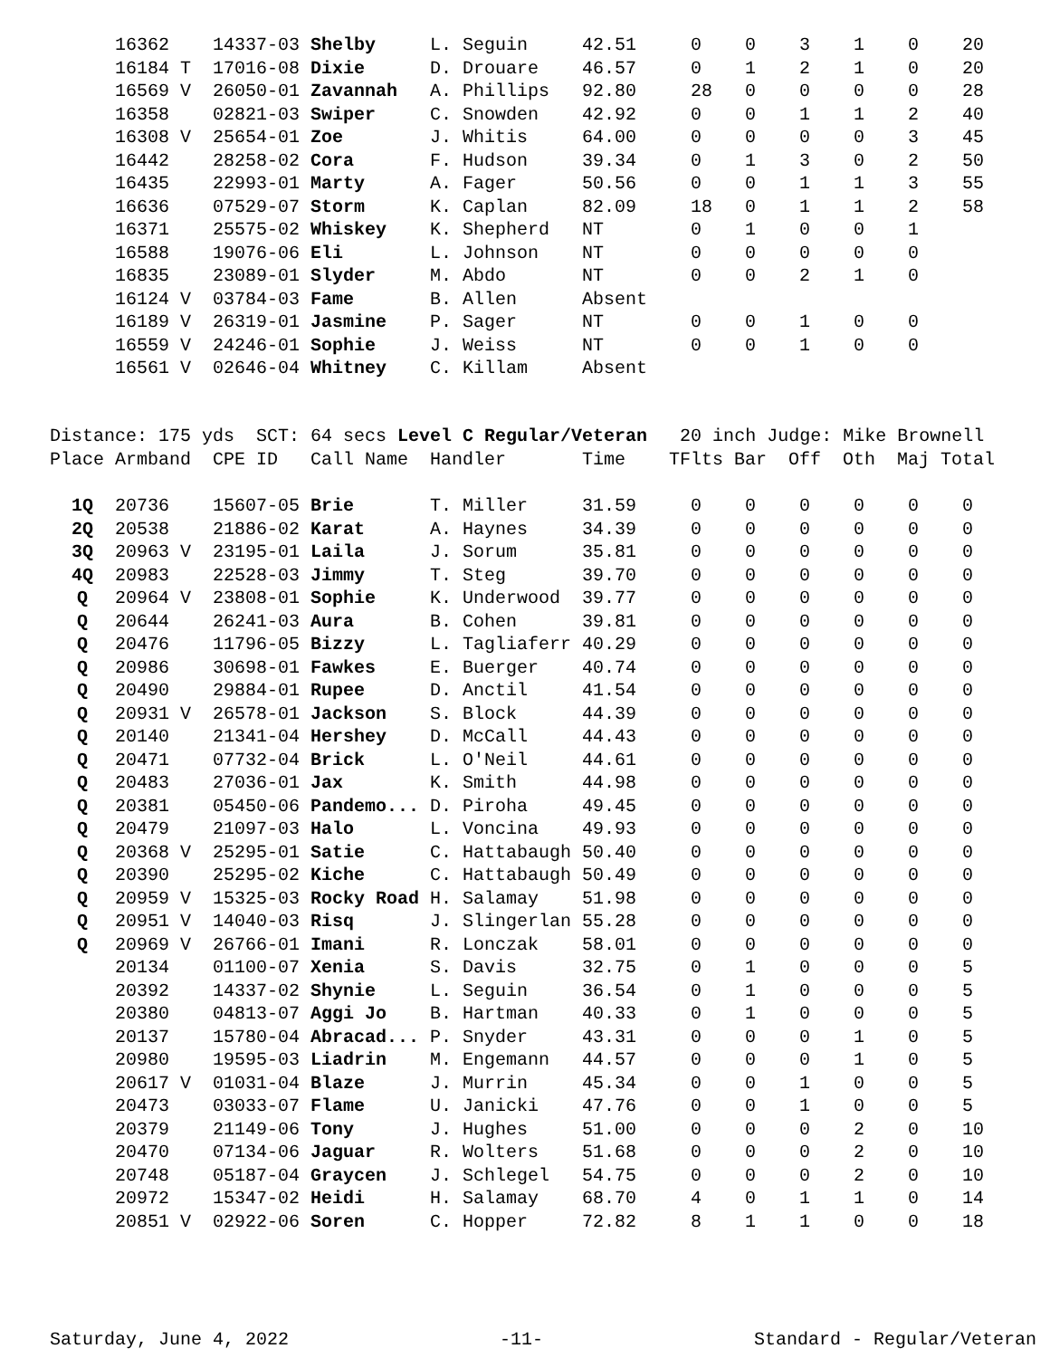| | 16362 | 14337-03 | Shelby | L. Seguin | 42.51 | 0 | 0 | 3 | 1 | 0 | 20 |
| | 16184 T | 17016-08 | Dixie | D. Drouare | 46.57 | 0 | 1 | 2 | 1 | 0 | 20 |
| | 16569 V | 26050-01 | Zavannah | A. Phillips | 92.80 | 28 | 0 | 0 | 0 | 0 | 28 |
| | 16358 | 02821-03 | Swiper | C. Snowden | 42.92 | 0 | 0 | 1 | 1 | 2 | 40 |
| | 16308 V | 25654-01 | Zoe | J. Whitis | 64.00 | 0 | 0 | 0 | 0 | 3 | 45 |
| | 16442 | 28258-02 | Cora | F. Hudson | 39.34 | 0 | 1 | 3 | 0 | 2 | 50 |
| | 16435 | 22993-01 | Marty | A. Fager | 50.56 | 0 | 0 | 1 | 1 | 3 | 55 |
| | 16636 | 07529-07 | Storm | K. Caplan | 82.09 | 18 | 0 | 1 | 1 | 2 | 58 |
| | 16371 | 25575-02 | Whiskey | K. Shepherd | NT | 0 | 1 | 0 | 0 | 1 | |
| | 16588 | 19076-06 | Eli | L. Johnson | NT | 0 | 0 | 0 | 0 | 0 | |
| | 16835 | 23089-01 | Slyder | M. Abdo | NT | 0 | 0 | 2 | 1 | 0 | |
| | 16124 V | 03784-03 | Fame | B. Allen | Absent | | | | | | |
| | 16189 V | 26319-01 | Jasmine | P. Sager | NT | 0 | 0 | 1 | 0 | 0 | |
| | 16559 V | 24246-01 | Sophie | J. Weiss | NT | 0 | 0 | 1 | 0 | 0 | |
| | 16561 V | 02646-04 | Whitney | C. Killam | Absent | | | | | | |
Distance: 175 yds SCT: 64 secs Level C Regular/Veteran 20 inch Judge: Mike Brownell
| Place | Armband | CPE ID | Call Name | Handler | Time | TFlts | Bar | Off | Oth | Maj | Total |
| --- | --- | --- | --- | --- | --- | --- | --- | --- | --- | --- | --- |
| 1Q | 20736 | 15607-05 | Brie | T. Miller | 31.59 | 0 | 0 | 0 | 0 | 0 | 0 |
| 2Q | 20538 | 21886-02 | Karat | A. Haynes | 34.39 | 0 | 0 | 0 | 0 | 0 | 0 |
| 3Q | 20963 V | 23195-01 | Laila | J. Sorum | 35.81 | 0 | 0 | 0 | 0 | 0 | 0 |
| 4Q | 20983 | 22528-03 | Jimmy | T. Steg | 39.70 | 0 | 0 | 0 | 0 | 0 | 0 |
| Q | 20964 V | 23808-01 | Sophie | K. Underwood | 39.77 | 0 | 0 | 0 | 0 | 0 | 0 |
| Q | 20644 | 26241-03 | Aura | B. Cohen | 39.81 | 0 | 0 | 0 | 0 | 0 | 0 |
| Q | 20476 | 11796-05 | Bizzy | L. Tagliaferr | 40.29 | 0 | 0 | 0 | 0 | 0 | 0 |
| Q | 20986 | 30698-01 | Fawkes | E. Buerger | 40.74 | 0 | 0 | 0 | 0 | 0 | 0 |
| Q | 20490 | 29884-01 | Rupee | D. Anctil | 41.54 | 0 | 0 | 0 | 0 | 0 | 0 |
| Q | 20931 V | 26578-01 | Jackson | S. Block | 44.39 | 0 | 0 | 0 | 0 | 0 | 0 |
| Q | 20140 | 21341-04 | Hershey | D. McCall | 44.43 | 0 | 0 | 0 | 0 | 0 | 0 |
| Q | 20471 | 07732-04 | Brick | L. O'Neil | 44.61 | 0 | 0 | 0 | 0 | 0 | 0 |
| Q | 20483 | 27036-01 | Jax | K. Smith | 44.98 | 0 | 0 | 0 | 0 | 0 | 0 |
| Q | 20381 | 05450-06 | Pandemo... | D. Piroha | 49.45 | 0 | 0 | 0 | 0 | 0 | 0 |
| Q | 20479 | 21097-03 | Halo | L. Voncina | 49.93 | 0 | 0 | 0 | 0 | 0 | 0 |
| Q | 20368 V | 25295-01 | Satie | C. Hattabaugh | 50.40 | 0 | 0 | 0 | 0 | 0 | 0 |
| Q | 20390 | 25295-02 | Kiche | C. Hattabaugh | 50.49 | 0 | 0 | 0 | 0 | 0 | 0 |
| Q | 20959 V | 15325-03 | Rocky Road | H. Salamay | 51.98 | 0 | 0 | 0 | 0 | 0 | 0 |
| Q | 20951 V | 14040-03 | Risq | J. Slingerlan | 55.28 | 0 | 0 | 0 | 0 | 0 | 0 |
| Q | 20969 V | 26766-01 | Imani | R. Lonczak | 58.01 | 0 | 0 | 0 | 0 | 0 | 0 |
| | 20134 | 01100-07 | Xenia | S. Davis | 32.75 | 0 | 1 | 0 | 0 | 0 | 5 |
| | 20392 | 14337-02 | Shynie | L. Seguin | 36.54 | 0 | 1 | 0 | 0 | 0 | 5 |
| | 20380 | 04813-07 | Aggi Jo | B. Hartman | 40.33 | 0 | 1 | 0 | 0 | 0 | 5 |
| | 20137 | 15780-04 | Abracad... | P. Snyder | 43.31 | 0 | 0 | 0 | 1 | 0 | 5 |
| | 20980 | 19595-03 | Liadrin | M. Engemann | 44.57 | 0 | 0 | 0 | 1 | 0 | 5 |
| | 20617 V | 01031-04 | Blaze | J. Murrin | 45.34 | 0 | 0 | 1 | 0 | 0 | 5 |
| | 20473 | 03033-07 | Flame | U. Janicki | 47.76 | 0 | 0 | 1 | 0 | 0 | 5 |
| | 20379 | 21149-06 | Tony | J. Hughes | 51.00 | 0 | 0 | 0 | 2 | 0 | 10 |
| | 20470 | 07134-06 | Jaguar | R. Wolters | 51.68 | 0 | 0 | 0 | 2 | 0 | 10 |
| | 20748 | 05187-04 | Graycen | J. Schlegel | 54.75 | 0 | 0 | 0 | 2 | 0 | 10 |
| | 20972 | 15347-02 | Heidi | H. Salamay | 68.70 | 4 | 0 | 1 | 1 | 0 | 14 |
| | 20851 V | 02922-06 | Soren | C. Hopper | 72.82 | 8 | 1 | 1 | 0 | 0 | 18 |
Saturday, June 4, 2022 -11- Standard - Regular/Veteran